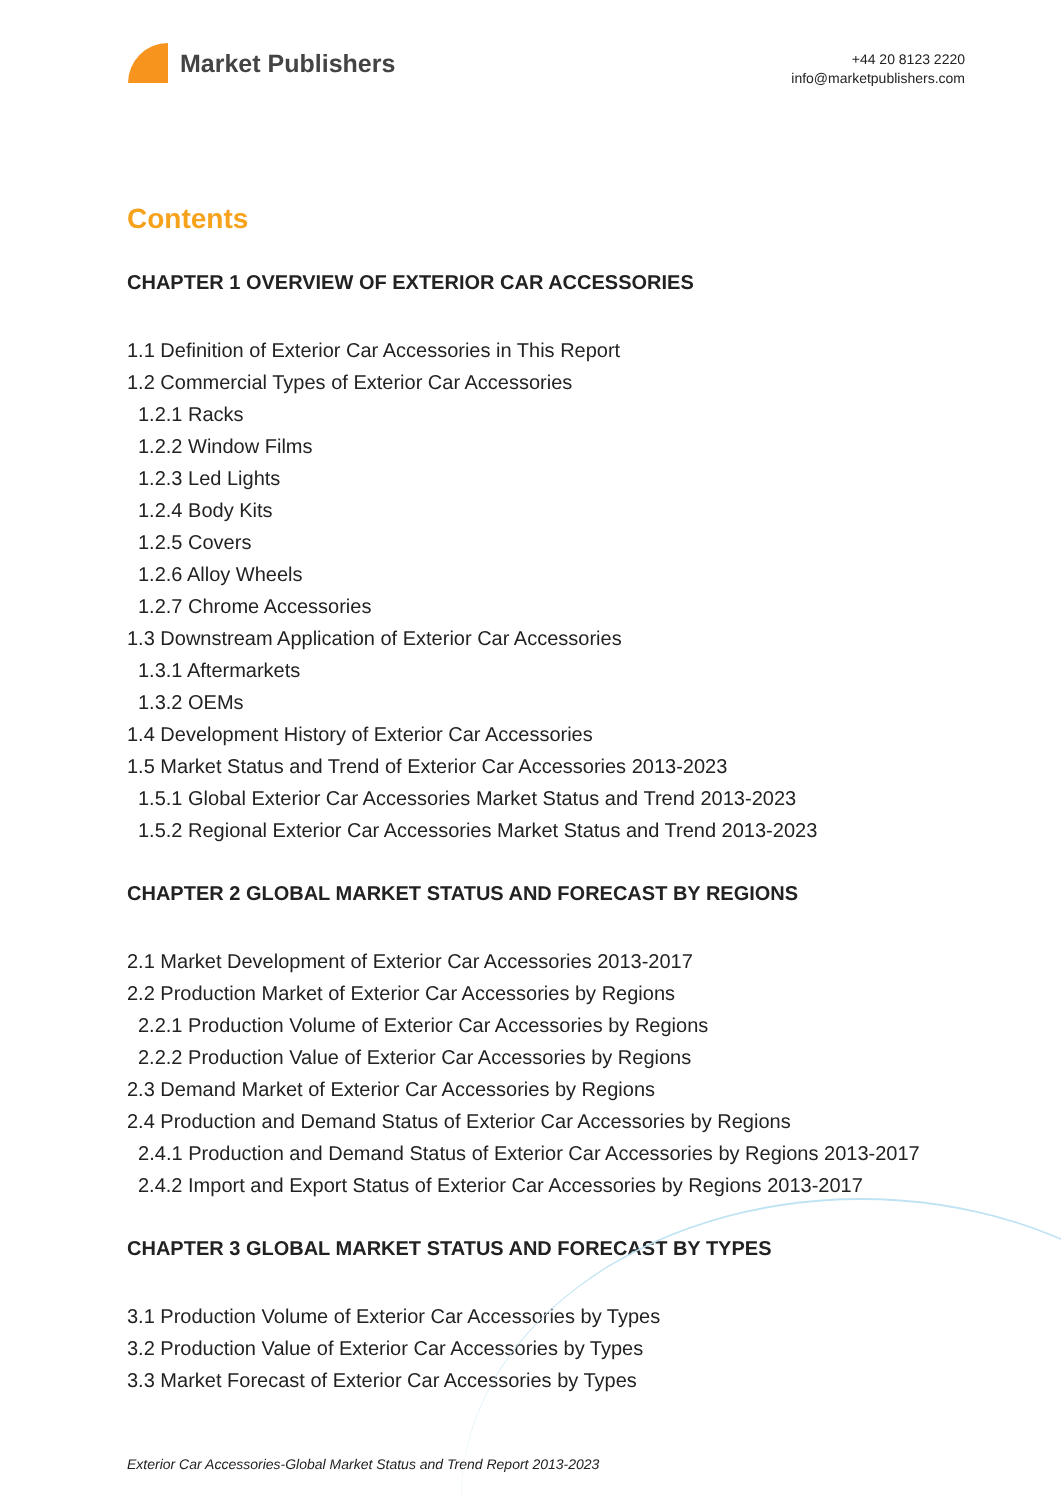Market Publishers
+44 20 8123 2220
info@marketpublishers.com
Contents
CHAPTER 1 OVERVIEW OF EXTERIOR CAR ACCESSORIES
1.1 Definition of Exterior Car Accessories in This Report
1.2 Commercial Types of Exterior Car Accessories
1.2.1 Racks
1.2.2 Window Films
1.2.3 Led Lights
1.2.4 Body Kits
1.2.5 Covers
1.2.6 Alloy Wheels
1.2.7 Chrome Accessories
1.3 Downstream Application of Exterior Car Accessories
1.3.1 Aftermarkets
1.3.2 OEMs
1.4 Development History of Exterior Car Accessories
1.5 Market Status and Trend of Exterior Car Accessories 2013-2023
1.5.1 Global Exterior Car Accessories Market Status and Trend 2013-2023
1.5.2 Regional Exterior Car Accessories Market Status and Trend 2013-2023
CHAPTER 2 GLOBAL MARKET STATUS AND FORECAST BY REGIONS
2.1 Market Development of Exterior Car Accessories 2013-2017
2.2 Production Market of Exterior Car Accessories by Regions
2.2.1 Production Volume of Exterior Car Accessories by Regions
2.2.2 Production Value of Exterior Car Accessories by Regions
2.3 Demand Market of Exterior Car Accessories by Regions
2.4 Production and Demand Status of Exterior Car Accessories by Regions
2.4.1 Production and Demand Status of Exterior Car Accessories by Regions 2013-2017
2.4.2 Import and Export Status of Exterior Car Accessories by Regions 2013-2017
CHAPTER 3 GLOBAL MARKET STATUS AND FORECAST BY TYPES
3.1 Production Volume of Exterior Car Accessories by Types
3.2 Production Value of Exterior Car Accessories by Types
3.3 Market Forecast of Exterior Car Accessories by Types
Exterior Car Accessories-Global Market Status and Trend Report 2013-2023